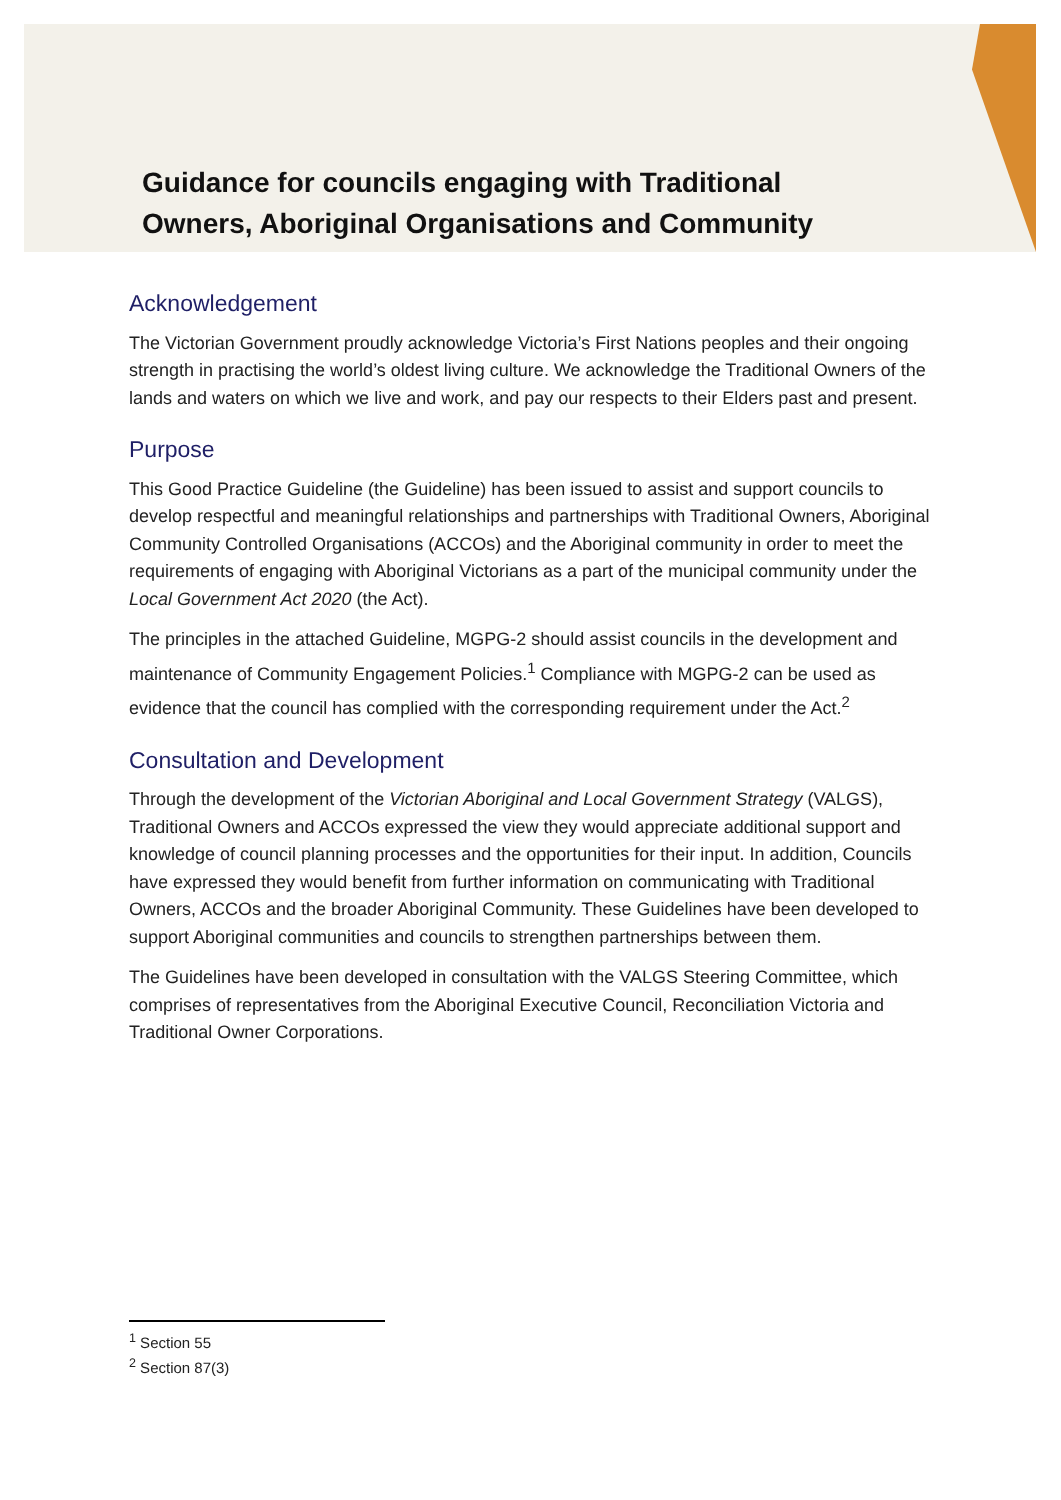Guidance for councils engaging with Traditional
Owners, Aboriginal Organisations and Community
Acknowledgement
The Victorian Government proudly acknowledge Victoria’s First Nations peoples and their ongoing strength in practising the world’s oldest living culture. We acknowledge the Traditional Owners of the lands and waters on which we live and work, and pay our respects to their Elders past and present.
Purpose
This Good Practice Guideline (the Guideline) has been issued to assist and support councils to develop respectful and meaningful relationships and partnerships with Traditional Owners, Aboriginal Community Controlled Organisations (ACCOs) and the Aboriginal community in order to meet the requirements of engaging with Aboriginal Victorians as a part of the municipal community under the Local Government Act 2020 (the Act).
The principles in the attached Guideline, MGPG-2 should assist councils in the development and maintenance of Community Engagement Policies.<sup>1</sup> Compliance with MGPG-2 can be used as evidence that the council has complied with the corresponding requirement under the Act.<sup>2</sup>
Consultation and Development
Through the development of the Victorian Aboriginal and Local Government Strategy (VALGS), Traditional Owners and ACCOs expressed the view they would appreciate additional support and knowledge of council planning processes and the opportunities for their input. In addition, Councils have expressed they would benefit from further information on communicating with Traditional Owners, ACCOs and the broader Aboriginal Community. These Guidelines have been developed to support Aboriginal communities and councils to strengthen partnerships between them.
The Guidelines have been developed in consultation with the VALGS Steering Committee, which comprises of representatives from the Aboriginal Executive Council, Reconciliation Victoria and Traditional Owner Corporations.
<sup>1</sup> Section 55
<sup>2</sup> Section 87(3)